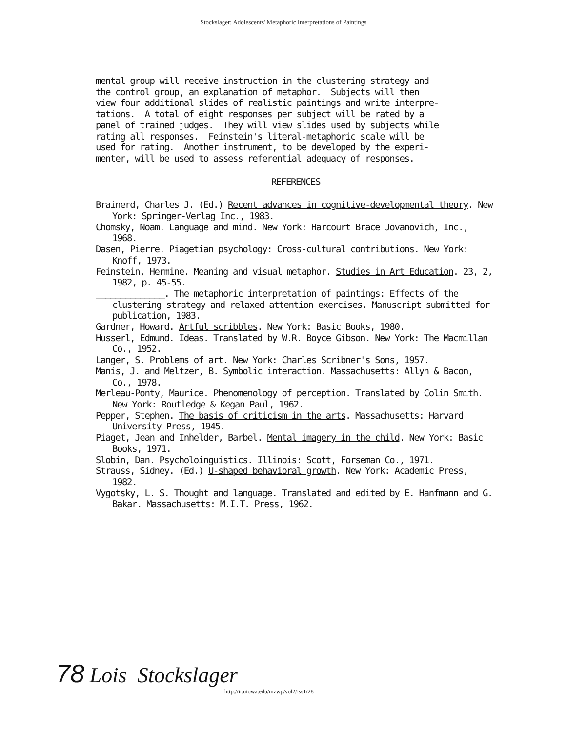Stockslager: Adolescents' Metaphoric Interpretations of Paintings
mental group will receive instruction in the clustering strategy and the control group, an explanation of metaphor. Subjects will then view four additional slides of realistic paintings and write interpre- tations. A total of eight responses per subject will be rated by a panel of trained judges. They will view slides used by subjects while rating all responses. Feinstein's literal-metaphoric scale will be used for rating. Another instrument, to be developed by the experi- menter, will be used to assess referential adequacy of responses.
REFERENCES
Brainerd, Charles J. (Ed.) Recent advances in cognitive-developmental theory. New York: Springer-Verlag Inc., 1983.
Chomsky, Noam. Language and mind. New York: Harcourt Brace Jovanovich, Inc., 1968.
Dasen, Pierre. Piagetian psychology: Cross-cultural contributions. New York: Knoff, 1973.
Feinstein, Hermine. Meaning and visual metaphor. Studies in Art Education. 23, 2, 1982, p. 45-55.
______________. The metaphoric interpretation of paintings: Effects of the clustering strategy and relaxed attention exercises. Manuscript submitted for publication, 1983.
Gardner, Howard. Artful scribbles. New York: Basic Books, 1980.
Husserl, Edmund. Ideas. Translated by W.R. Boyce Gibson. New York: The Macmillan Co., 1952.
Langer, S. Problems of art. New York: Charles Scribner's Sons, 1957.
Manis, J. and Meltzer, B. Symbolic interaction. Massachusetts: Allyn & Bacon, Co., 1978.
Merleau-Ponty, Maurice. Phenomenology of perception. Translated by Colin Smith. New York: Routledge & Kegan Paul, 1962.
Pepper, Stephen. The basis of criticism in the arts. Massachusetts: Harvard University Press, 1945.
Piaget, Jean and Inhelder, Barbel. Mental imagery in the child. New York: Basic Books, 1971.
Slobin, Dan. Psycholoinguistics. Illinois: Scott, Forseman Co., 1971.
Strauss, Sidney. (Ed.) U-shaped behavioral growth. New York: Academic Press, 1982.
Vygotsky, L. S. Thought and language. Translated and edited by E. Hanfmann and G. Bakar. Massachusetts: M.I.T. Press, 1962.
78 Lois Stockslager
http://ir.uiowa.edu/mzwp/vol2/iss1/28